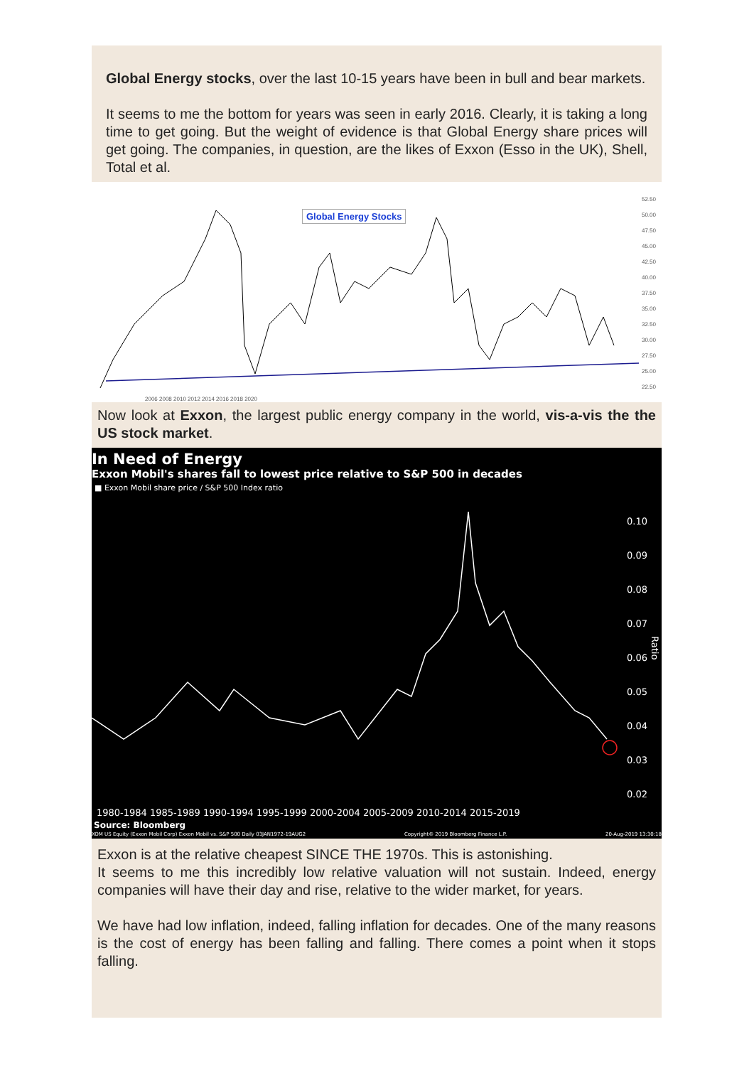Global Energy stocks, over the last 10-15 years have been in bull and bear markets.
It seems to me the bottom for years was seen in early 2016. Clearly, it is taking a long time to get going. But the weight of evidence is that Global Energy share prices will get going. The companies, in question, are the likes of Exxon (Esso in the UK), Shell, Total et al.
Global Energy Stocks
52.50
50.00
47.50
45.00
42.50
40.00
37.50
35.00
32.50
30.00
27.50
25.00
22.50
2006 2008 2010 2012 2014 2016 2018 2020
Now look at Exxon, the largest public energy company in the world, vis-a-vis the the US stock market.
In Need of Energy
Exxon Mobil's shares fall to lowest price relative to S&P 500 in decades
■ Exxon Mobil share price / S&P 500 Index ratio
0.10
0.09
0.08
0.07
0.06
0.05
0.04
0.03
0.02
Ratio
1980-1984 1985-1989 1990-1994 1995-1999 2000-2004 2005-2009 2010-2014 2015-2019
Source: Bloomberg
XOM US Equity (Exxon Mobil Corp) Exxon Mobil vs. S&P 500 Daily 03JAN1972-19AUG2 Copyright© 2019 Bloomberg Finance L.P. 20-Aug-2019 13:30:18
Exxon is at the relative cheapest SINCE THE 1970s. This is astonishing.
It seems to me this incredibly low relative valuation will not sustain. Indeed, energy companies will have their day and rise, relative to the wider market, for years.
We have had low inflation, indeed, falling inflation for decades. One of the many reasons is the cost of energy has been falling and falling. There comes a point when it stops falling.